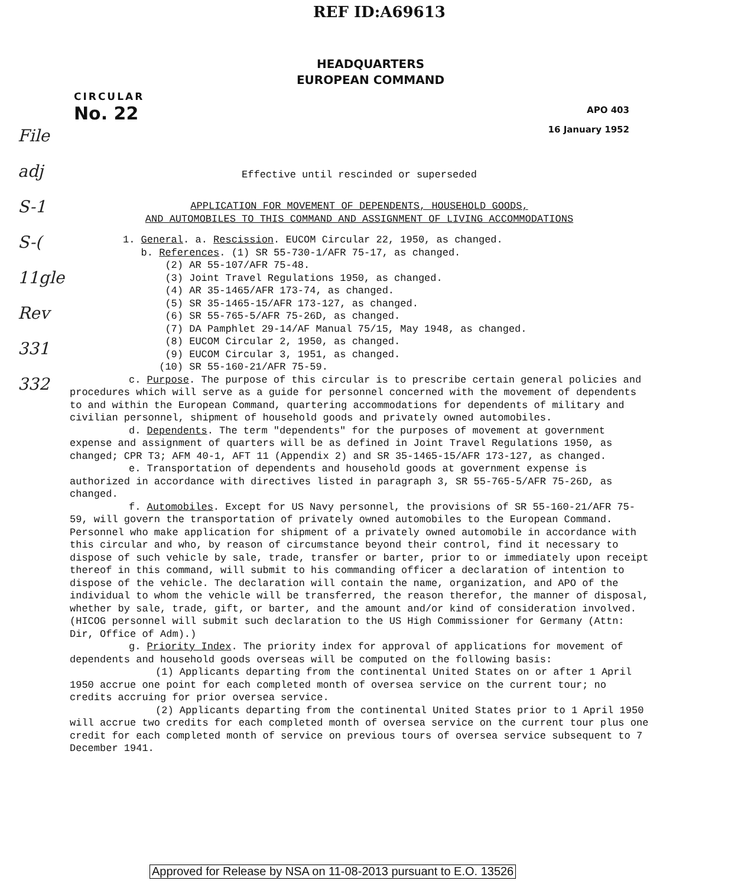REF ID:A69613
HEADQUARTERS
EUROPEAN COMMAND
CIRCULAR
No. 22
APO 403
16 January 1952
File
adj
S-1
S-(
11gle
Rev
331
332
Effective until rescinded or superseded
APPLICATION FOR MOVEMENT OF DEPENDENTS, HOUSEHOLD GOODS,
AND AUTOMOBILES TO THIS COMMAND AND ASSIGNMENT OF LIVING ACCOMMODATIONS
1. General. a. Rescission. EUCOM Circular 22, 1950, as changed.
b. References. (1) SR 55-730-1/AFR 75-17, as changed.
(2) AR 55-107/AFR 75-48.
(3) Joint Travel Regulations 1950, as changed.
(4) AR 35-1465/AFR 173-74, as changed.
(5) SR 35-1465-15/AFR 173-127, as changed.
(6) SR 55-765-5/AFR 75-26D, as changed.
(7) DA Pamphlet 29-14/AF Manual 75/15, May 1948, as changed.
(8) EUCOM Circular 2, 1950, as changed.
(9) EUCOM Circular 3, 1951, as changed.
(10) SR 55-160-21/AFR 75-59.
c. Purpose. The purpose of this circular is to prescribe certain general policies and procedures which will serve as a guide for personnel concerned with the movement of dependents to and within the European Command, quartering accommodations for dependents of military and civilian personnel, shipment of household goods and privately owned automobiles.
d. Dependents. The term "dependents" for the purposes of movement at government expense and assignment of quarters will be as defined in Joint Travel Regulations 1950, as changed; CPR T3; AFM 40-1, AFT 11 (Appendix 2) and SR 35-1465-15/AFR 173-127, as changed.
e. Transportation of dependents and household goods at government expense is authorized in accordance with directives listed in paragraph 3, SR 55-765-5/AFR 75-26D, as changed.
f. Automobiles. Except for US Navy personnel, the provisions of SR 55-160-21/AFR 75-59, will govern the transportation of privately owned automobiles to the European Command. Personnel who make application for shipment of a privately owned automobile in accordance with this circular and who, by reason of circumstance beyond their control, find it necessary to dispose of such vehicle by sale, trade, transfer or barter, prior to or immediately upon receipt thereof in this command, will submit to his commanding officer a declaration of intention to dispose of the vehicle. The declaration will contain the name, organization, and APO of the individual to whom the vehicle will be transferred, the reason therefor, the manner of disposal, whether by sale, trade, gift, or barter, and the amount and/or kind of consideration involved. (HICOG personnel will submit such declaration to the US High Commissioner for Germany (Attn: Dir, Office of Adm).)
g. Priority Index. The priority index for approval of applications for movement of dependents and household goods overseas will be computed on the following basis:
(1) Applicants departing from the continental United States on or after 1 April 1950 accrue one point for each completed month of oversea service on the current tour; no credits accruing for prior oversea service.
(2) Applicants departing from the continental United States prior to 1 April 1950 will accrue two credits for each completed month of oversea service on the current tour plus one credit for each completed month of service on previous tours of oversea service subsequent to 7 December 1941.
Approved for Release by NSA on 11-08-2013 pursuant to E.O. 13526